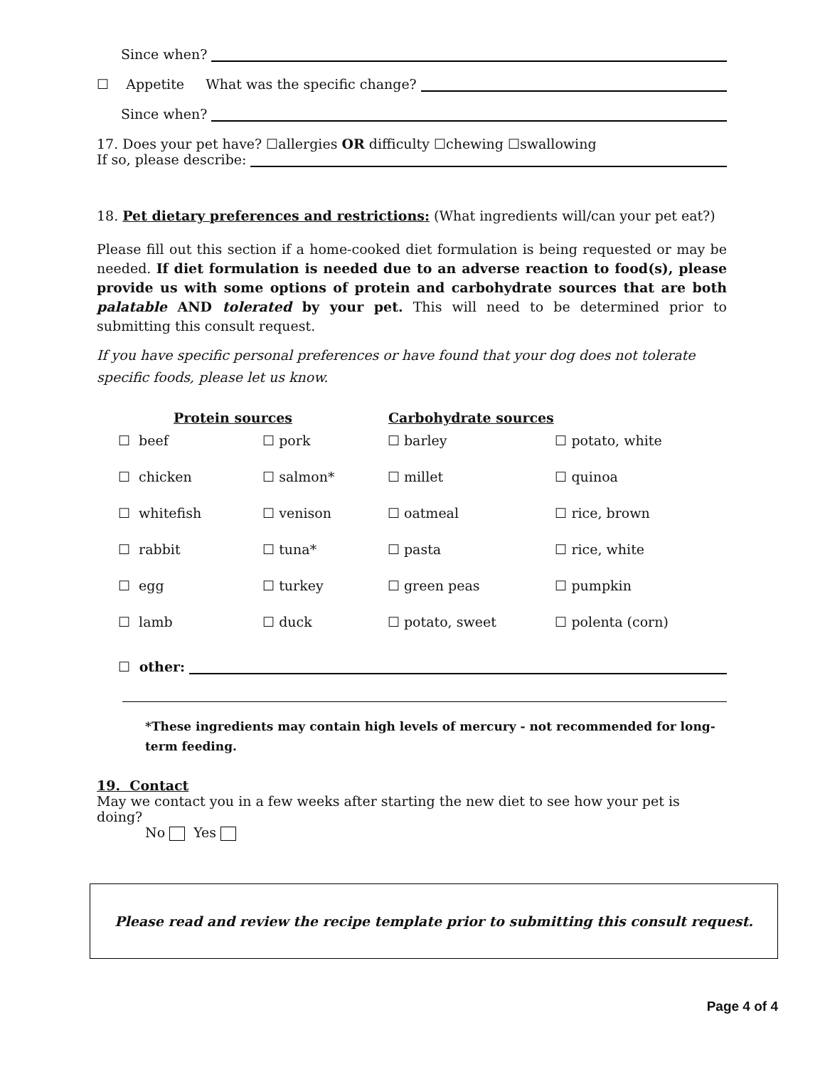Since when?
☐ Appetite What was the specific change?
Since when?
17. Does your pet have? ☐allergies OR difficulty ☐chewing ☐swallowing
If so, please describe:
18. Pet dietary preferences and restrictions: (What ingredients will/can your pet eat?)
Please fill out this section if a home-cooked diet formulation is being requested or may be needed. If diet formulation is needed due to an adverse reaction to food(s), please provide us with some options of protein and carbohydrate sources that are both palatable AND tolerated by your pet. This will need to be determined prior to submitting this consult request.
If you have specific personal preferences or have found that your dog does not tolerate specific foods, please let us know.
| Protein sources | | Carbohydrate sources | |
| --- | --- | --- | --- |
| ☐ beef | ☐ pork | ☐ barley | ☐ potato, white |
| ☐ chicken | ☐ salmon* | ☐ millet | ☐ quinoa |
| ☐ whitefish | ☐ venison | ☐ oatmeal | ☐ rice, brown |
| ☐ rabbit | ☐ tuna* | ☐ pasta | ☐ rice, white |
| ☐ egg | ☐ turkey | ☐ green peas | ☐ pumpkin |
| ☐ lamb | ☐ duck | ☐ potato, sweet | ☐ polenta (corn) |
☐ other:
*These ingredients may contain high levels of mercury - not recommended for long-term feeding.
19. Contact
May we contact you in a few weeks after starting the new diet to see how your pet is doing?
No Yes
Please read and review the recipe template prior to submitting this consult request.
Page 4 of 4